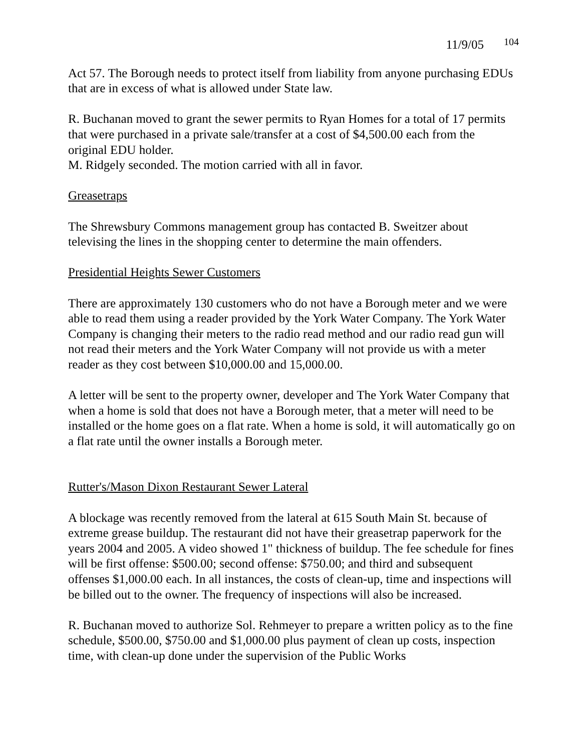11/9/05 104
Act 57. The Borough needs to protect itself from liability from anyone purchasing EDUs that are in excess of what is allowed under State law.
R. Buchanan moved to grant the sewer permits to Ryan Homes for a total of 17 permits that were purchased in a private sale/transfer at a cost of $4,500.00 each from the original EDU holder.
M. Ridgely seconded. The motion carried with all in favor.
Greasetraps
The Shrewsbury Commons management group has contacted B. Sweitzer about televising the lines in the shopping center to determine the main offenders.
Presidential Heights Sewer Customers
There are approximately 130 customers who do not have a Borough meter and we were able to read them using a reader provided by the York Water Company. The York Water Company is changing their meters to the radio read method and our radio read gun will not read their meters and the York Water Company will not provide us with a meter reader as they cost between $10,000.00 and 15,000.00.
A letter will be sent to the property owner, developer and The York Water Company that when a home is sold that does not have a Borough meter, that a meter will need to be installed or the home goes on a flat rate. When a home is sold, it will automatically go on a flat rate until the owner installs a Borough meter.
Rutter's/Mason Dixon Restaurant Sewer Lateral
A blockage was recently removed from the lateral at 615 South Main St. because of extreme grease buildup. The restaurant did not have their greasetrap paperwork for the years 2004 and 2005. A video showed 1" thickness of buildup. The fee schedule for fines will be first offense: $500.00; second offense: $750.00; and third and subsequent offenses $1,000.00 each. In all instances, the costs of clean-up, time and inspections will be billed out to the owner. The frequency of inspections will also be increased.
R. Buchanan moved to authorize Sol. Rehmeyer to prepare a written policy as to the fine schedule, $500.00, $750.00 and $1,000.00 plus payment of clean up costs, inspection time, with clean-up done under the supervision of the Public Works